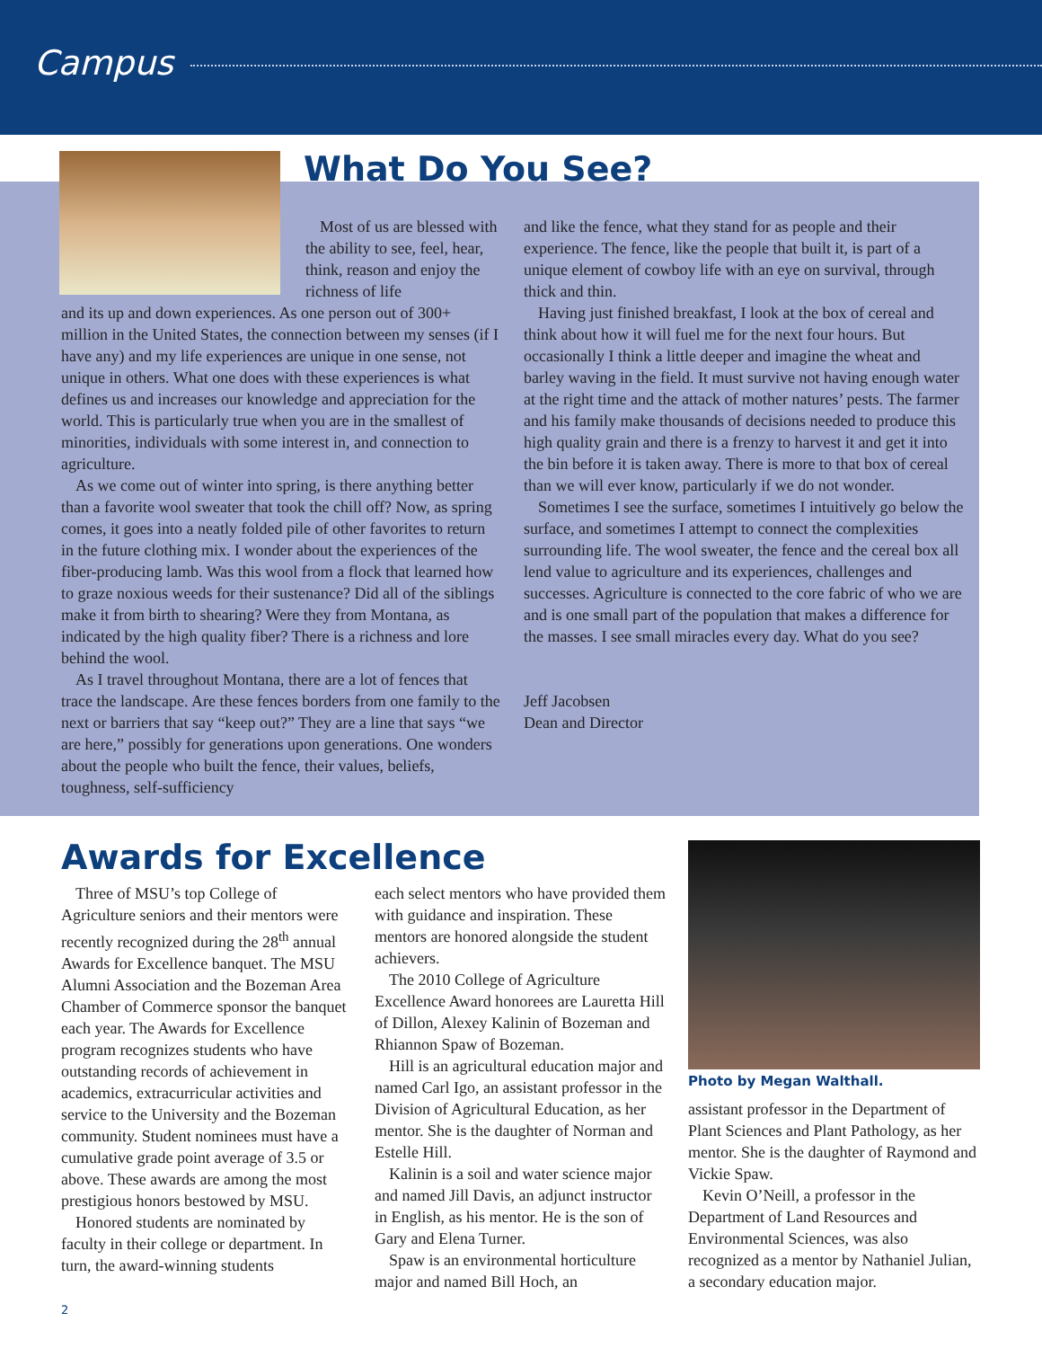Campus
What Do You See?
Most of us are blessed with the ability to see, feel, hear, think, reason and enjoy the richness of life
and its up and down experiences. As one person out of 300+ million in the United States, the connection between my senses (if I have any) and my life experiences are unique in one sense, not unique in others. What one does with these experiences is what defines us and increases our knowledge and appreciation for the world. This is particularly true when you are in the smallest of minorities, individuals with some interest in, and connection to agriculture.
As we come out of winter into spring, is there anything better than a favorite wool sweater that took the chill off? Now, as spring comes, it goes into a neatly folded pile of other favorites to return in the future clothing mix. I wonder about the experiences of the fiber-producing lamb. Was this wool from a flock that learned how to graze noxious weeds for their sustenance? Did all of the siblings make it from birth to shearing? Were they from Montana, as indicated by the high quality fiber? There is a richness and lore behind the wool.
As I travel throughout Montana, there are a lot of fences that trace the landscape. Are these fences borders from one family to the next or barriers that say “keep out?” They are a line that says “we are here,” possibly for generations upon generations. One wonders about the people who built the fence, their values, beliefs, toughness, self-sufficiency
and like the fence, what they stand for as people and their experience. The fence, like the people that built it, is part of a unique element of cowboy life with an eye on survival, through thick and thin.
Having just finished breakfast, I look at the box of cereal and think about how it will fuel me for the next four hours. But occasionally I think a little deeper and imagine the wheat and barley waving in the field. It must survive not having enough water at the right time and the attack of mother natures’ pests. The farmer and his family make thousands of decisions needed to produce this high quality grain and there is a frenzy to harvest it and get it into the bin before it is taken away. There is more to that box of cereal than we will ever know, particularly if we do not wonder.
Sometimes I see the surface, sometimes I intuitively go below the surface, and sometimes I attempt to connect the complexities surrounding life. The wool sweater, the fence and the cereal box all lend value to agriculture and its experiences, challenges and successes. Agriculture is connected to the core fabric of who we are and is one small part of the population that makes a difference for the masses. I see small miracles every day. What do you see?
Jeff Jacobsen
Dean and Director
Awards for Excellence
Three of MSU’s top College of Agriculture seniors and their mentors were recently recognized during the 28<sup>th</sup> annual Awards for Excellence banquet. The MSU Alumni Association and the Bozeman Area Chamber of Commerce sponsor the banquet each year. The Awards for Excellence program recognizes students who have outstanding records of achievement in academics, extracurricular activities and service to the University and the Bozeman community. Student nominees must have a cumulative grade point average of 3.5 or above. These awards are among the most prestigious honors bestowed by MSU.
Honored students are nominated by faculty in their college or department. In turn, the award-winning students
each select mentors who have provided them with guidance and inspiration. These mentors are honored alongside the student achievers.
The 2010 College of Agriculture Excellence Award honorees are Lauretta Hill of Dillon, Alexey Kalinin of Bozeman and Rhiannon Spaw of Bozeman.
Hill is an agricultural education major and named Carl Igo, an assistant professor in the Division of Agricultural Education, as her mentor. She is the daughter of Norman and Estelle Hill.
Kalinin is a soil and water science major and named Jill Davis, an adjunct instructor in English, as his mentor. He is the son of Gary and Elena Turner.
Spaw is an environmental horticulture major and named Bill Hoch, an
Photo by Megan Walthall.
assistant professor in the Department of Plant Sciences and Plant Pathology, as her mentor. She is the daughter of Raymond and Vickie Spaw.
Kevin O’Neill, a professor in the Department of Land Resources and Environmental Sciences, was also recognized as a mentor by Nathaniel Julian, a secondary education major.
2